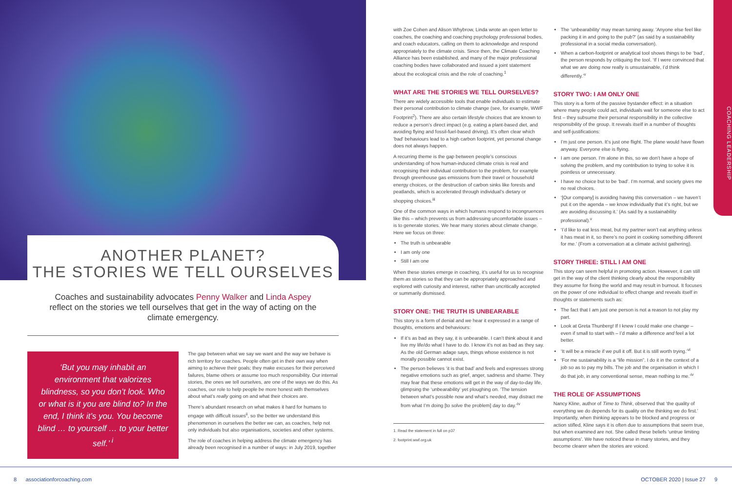ANOTHER PLANET?
THE STORIES WE TELL OURSELVES
Coaches and sustainability advocates Penny Walker and Linda Aspey reflect on the stories we tell ourselves that get in the way of acting on the climate emergency.
‘But you may inhabit an environment that valorizes blindness, so you don’t look. Who or what is it you are blind to? In the end, I think it’s you. You become blind … to yourself … to your better self.’ <sup>i</sup>
The gap between what we say we want and the way we behave is rich territory for coaches. People often get in their own way when aiming to achieve their goals; they make excuses for their perceived failures, blame others or assume too much responsibility. Our internal stories, the ones we tell ourselves, are one of the ways we do this. As coaches, our role to help people be more honest with themselves about what’s really going on and what their choices are.
There’s abundant research on what makes it hard for humans to engage with difficult issues<sup>ii</sup>, so the better we understand this phenomenon in ourselves the better we can, as coaches, help not only individuals but also organisations, societies and other systems.
The role of coaches in helping address the climate emergency has already been recognised in a number of ways: in July 2019, together
with Zoe Cohen and Alison Whybrow, Linda wrote an open letter to coaches, the coaching and coaching psychology professional bodies, and coach educators, calling on them to acknowledge and respond appropriately to the climate crisis. Since then, the Climate Coaching Alliance has been established, and many of the major professional coaching bodies have collaborated and issued a joint statement about the ecological crisis and the role of coaching.<sup>1</sup>
WHAT ARE THE STORIES WE TELL OURSELVES?
There are widely accessible tools that enable individuals to estimate their personal contribution to climate change (see, for example, WWF Footprint<sup>2</sup>). There are also certain lifestyle choices that are known to reduce a person’s direct impact (e.g. eating a plant-based diet, and avoiding flying and fossil-fuel-based driving). It’s often clear which 'bad' behaviours lead to a high carbon footprint, yet personal change does not always happen.
A recurring theme is the gap between people’s conscious understanding of how human-induced climate crisis is real and recognising their individual contribution to the problem, for example through greenhouse gas emissions from their travel or household energy choices, or the destruction of carbon sinks like forests and peatlands, which is accelerated through individual’s dietary or shopping choices.<sup>iii</sup>
One of the common ways in which humans respond to incongruences like this – which prevents us from addressing uncomfortable issues – is to generate stories. We hear many stories about climate change. Here we focus on three:
The truth is unbearable
I am only one
Still I am one
When these stories emerge in coaching, it’s useful for us to recognise them as stories so that they can be appropriately approached and explored with curiosity and interest, rather than uncritically accepted or summarily dismissed.
STORY ONE: THE TRUTH IS UNBEARABLE
This story is a form of denial and we hear it expressed in a range of thoughts, emotions and behaviours:
If it’s as bad as they say, it is unbearable. I can’t think about it and live my life/do what I have to do. I know it’s not as bad as they say. As the old German adage says, things whose existence is not morally possible cannot exist.
The person believes ‘it is that bad’ and feels and expresses strong negative emotions such as grief, anger, sadness and shame. They may fear that these emotions will get in the way of day-to-day life, glimpsing the ‘unbearability’ yet ploughing on. ‘The tension between what’s possible now and what’s needed, may distract me from what I’m doing [to solve the problem] day to day.’<sup>iv</sup>
1. Read the statement in full on p37
2. footprint.wwf.org.uk
The ‘unbearability’ may mean turning away. 'Anyone else feel like packing it in and going to the pub?' (as said by a sustainability professional in a social media conversation).
When a carbon-footprint or analytical tool shows things to be ‘bad’, the person responds by critiquing the tool. ‘If I were convinced that what we are doing now really is unsustainable, I’d think differently.’<sup>v</sup>
STORY TWO: I AM ONLY ONE
This story is a form of the passive bystander effect: in a situation where many people could act, individuals wait for someone else to act first – they subsume their personal responsibility in the collective responsibility of the group. It reveals itself in a number of thoughts and self-justifications:
I’m just one person. It’s just one flight. The plane would have flown anyway. Everyone else is flying.
I am one person. I’m alone in this, so we don’t have a hope of solving the problem, and my contribution to trying to solve it is pointless or unnecessary.
I have no choice but to be ‘bad’. I’m normal, and society gives me no real choices.
‘[Our company] is avoiding having this conversation – we haven’t put it on the agenda – we know individually that it’s right, but we are avoiding discussing it.’ (As said by a sustainability professional).<sup>v</sup>
‘I’d like to eat less meat, but my partner won’t eat anything unless it has meat in it, so there’s no point in cooking something different for me.’ (From a conversation at a climate activist gathering).
STORY THREE: STILL I AM ONE
This story can seem helpful in promoting action. However, it can still get in the way of the client thinking clearly about the responsibility they assume for fixing the world and may result in burnout. It focuses on the power of one individual to effect change and reveals itself in thoughts or statements such as:
The fact that I am just one person is not a reason to not play my part.
Look at Greta Thunberg! If I knew I could make one change – even if small to start with – I’d make a difference and feel a lot better.
‘It will be a miracle if we pull it off. But it is still worth trying.’<sup>vi</sup>
‘For me sustainability is a “life mission”. I do it in the context of a job so as to pay my bills. The job and the organisation in which I do that job, in any conventional sense, mean nothing to me.’<sup>iv</sup>
THE ROLE OF ASSUMPTIONS
Nancy Kline, author of Time to Think, observed that ‘the quality of everything we do depends for its quality on the thinking we do first.’ Importantly, when thinking appears to be blocked and progress or action stifled, Kline says it is often due to assumptions that seem true, but when examined are not. She called these beliefs ‘untrue limiting assumptions’. We have noticed these in many stories, and they become clearer when the stories are voiced.
COACHING LEADERSHIP
8 associationforcoaching.com
OCTOBER 2020 | Issue 27 9